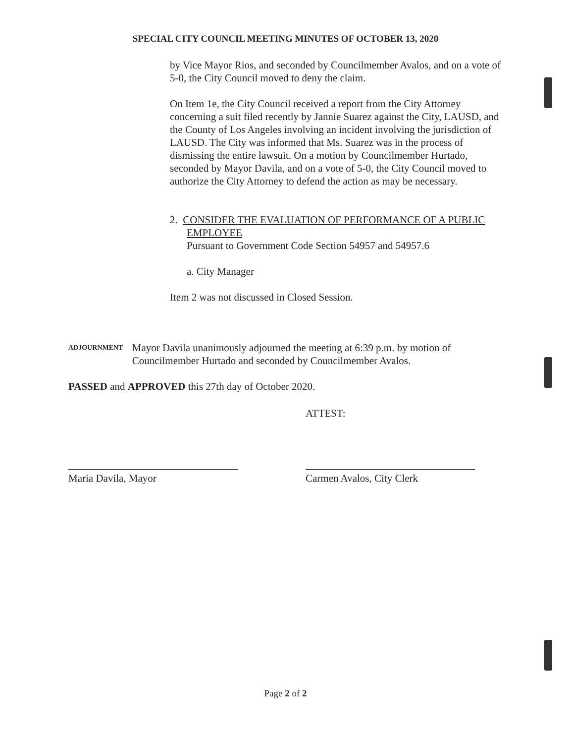SPECIAL CITY COUNCIL MEETING MINUTES OF OCTOBER 13, 2020
by Vice Mayor Rios, and seconded by Councilmember Avalos, and on a vote of 5-0, the City Council moved to deny the claim.
On Item 1e, the City Council received a report from the City Attorney concerning a suit filed recently by Jannie Suarez against the City, LAUSD, and the County of Los Angeles involving an incident involving the jurisdiction of LAUSD. The City was informed that Ms. Suarez was in the process of dismissing the entire lawsuit. On a motion by Councilmember Hurtado, seconded by Mayor Davila, and on a vote of 5-0, the City Council moved to authorize the City Attorney to defend the action as may be necessary.
2. CONSIDER THE EVALUATION OF PERFORMANCE OF A PUBLIC EMPLOYEE
Pursuant to Government Code Section 54957 and 54957.6
a. City Manager
Item 2 was not discussed in Closed Session.
ADJOURNMENT
Mayor Davila unanimously adjourned the meeting at 6:39 p.m. by motion of Councilmember Hurtado and seconded by Councilmember Avalos.
PASSED and APPROVED this 27th day of October 2020.
ATTEST:
Maria Davila, Mayor Carmen Avalos, City Clerk
Page 2 of 2